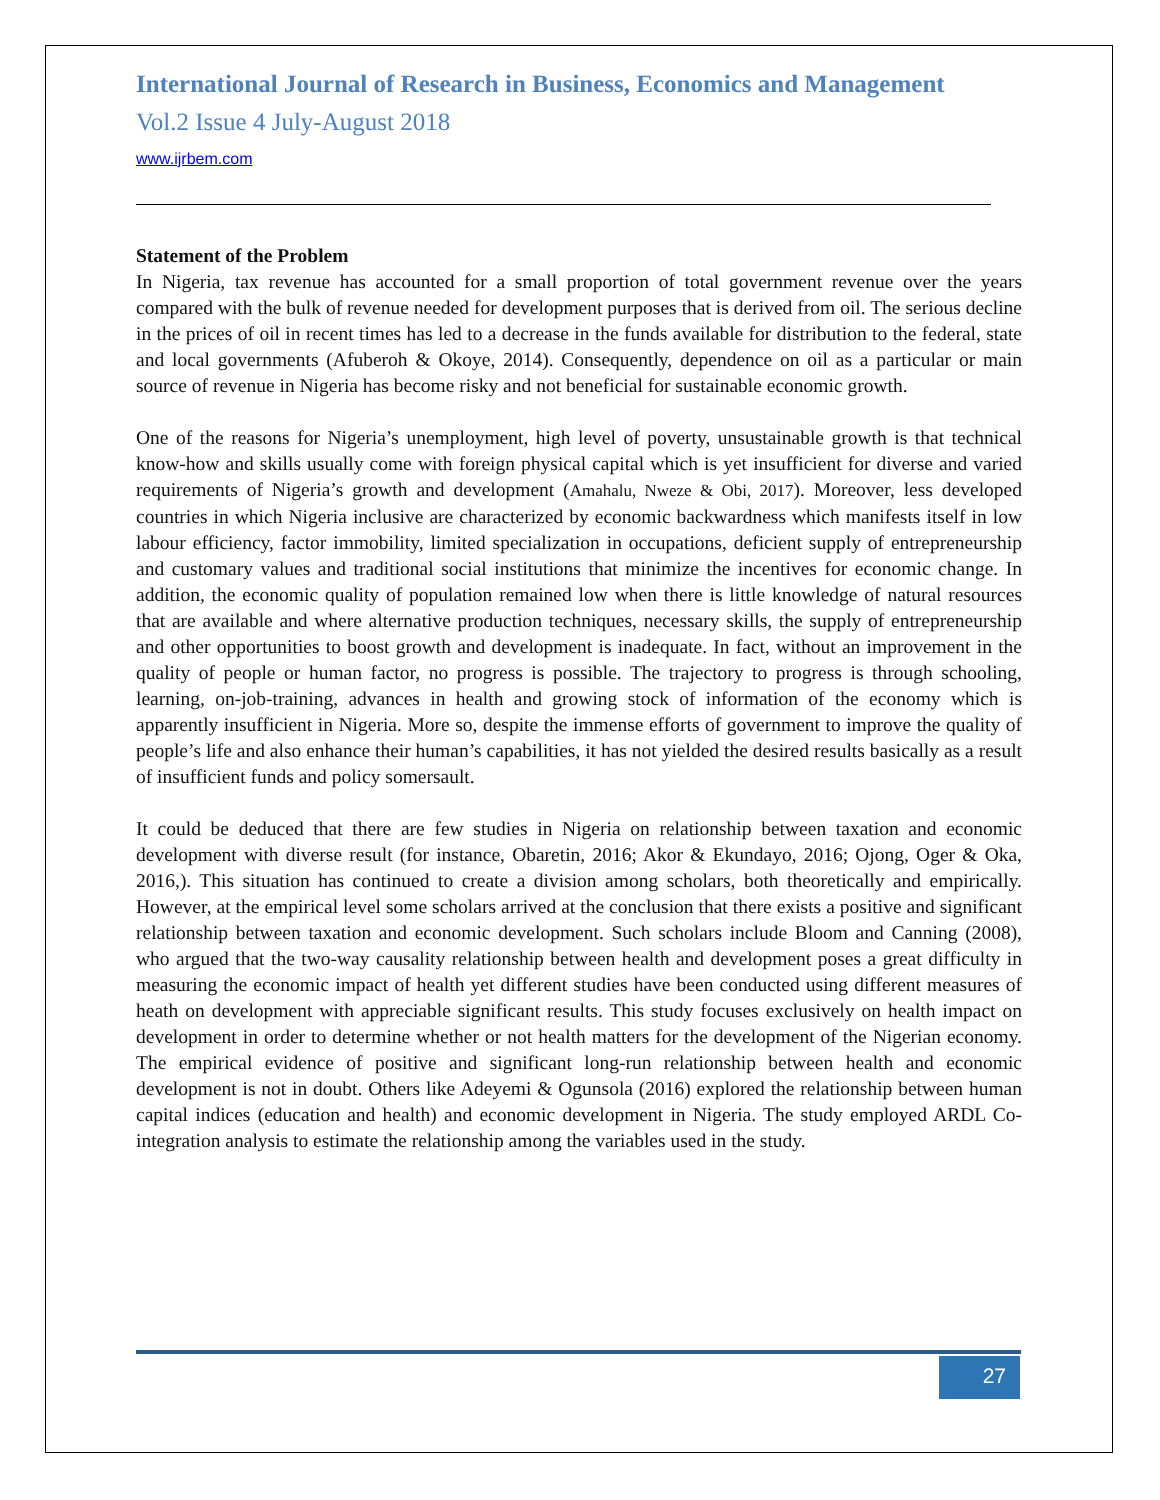International Journal of Research in Business, Economics and Management
Vol.2 Issue 4 July-August 2018
www.ijrbem.com
Statement of the Problem
In Nigeria, tax revenue has accounted for a small proportion of total government revenue over the years compared with the bulk of revenue needed for development purposes that is derived from oil. The serious decline in the prices of oil in recent times has led to a decrease in the funds available for distribution to the federal, state and local governments (Afuberoh & Okoye, 2014). Consequently, dependence on oil as a particular or main source of revenue in Nigeria has become risky and not beneficial for sustainable economic growth.
One of the reasons for Nigeria’s unemployment, high level of poverty, unsustainable growth is that technical know-how and skills usually come with foreign physical capital which is yet insufficient for diverse and varied requirements of Nigeria’s growth and development (Amahalu, Nweze & Obi, 2017). Moreover, less developed countries in which Nigeria inclusive are characterized by economic backwardness which manifests itself in low labour efficiency, factor immobility, limited specialization in occupations, deficient supply of entrepreneurship and customary values and traditional social institutions that minimize the incentives for economic change. In addition, the economic quality of population remained low when there is little knowledge of natural resources that are available and where alternative production techniques, necessary skills, the supply of entrepreneurship and other opportunities to boost growth and development is inadequate. In fact, without an improvement in the quality of people or human factor, no progress is possible. The trajectory to progress is through schooling, learning, on-job-training, advances in health and growing stock of information of the economy which is apparently insufficient in Nigeria. More so, despite the immense efforts of government to improve the quality of people’s life and also enhance their human’s capabilities, it has not yielded the desired results basically as a result of insufficient funds and policy somersault.
It could be deduced that there are few studies in Nigeria on relationship between taxation and economic development with diverse result (for instance, Obaretin, 2016; Akor & Ekundayo, 2016; Ojong, Oger & Oka, 2016,). This situation has continued to create a division among scholars, both theoretically and empirically. However, at the empirical level some scholars arrived at the conclusion that there exists a positive and significant relationship between taxation and economic development. Such scholars include Bloom and Canning (2008), who argued that the two-way causality relationship between health and development poses a great difficulty in measuring the economic impact of health yet different studies have been conducted using different measures of heath on development with appreciable significant results. This study focuses exclusively on health impact on development in order to determine whether or not health matters for the development of the Nigerian economy. The empirical evidence of positive and significant long-run relationship between health and economic development is not in doubt. Others like Adeyemi & Ogunsola (2016) explored the relationship between human capital indices (education and health) and economic development in Nigeria. The study employed ARDL Co-integration analysis to estimate the relationship among the variables used in the study.
27